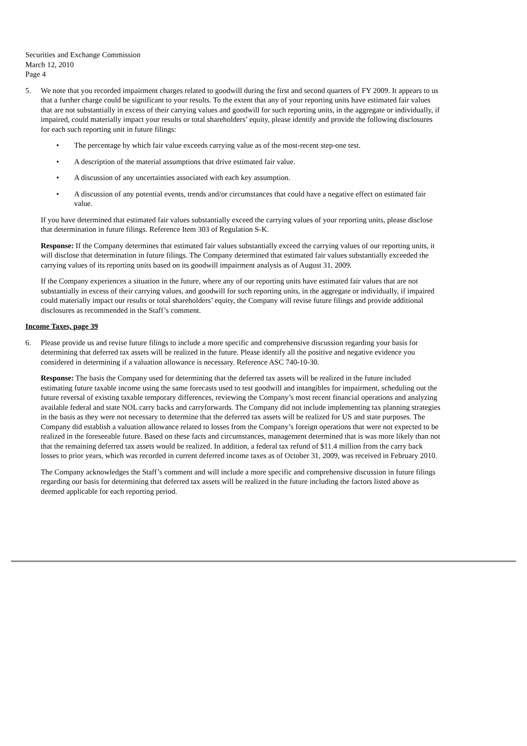Securities and Exchange Commission
March 12, 2010
Page 4
5. We note that you recorded impairment charges related to goodwill during the first and second quarters of FY 2009. It appears to us that a further charge could be significant to your results. To the extent that any of your reporting units have estimated fair values that are not substantially in excess of their carrying values and goodwill for such reporting units, in the aggregate or individually, if impaired, could materially impact your results or total shareholders’ equity, please identify and provide the following disclosures for each such reporting unit in future filings:
• The percentage by which fair value exceeds carrying value as of the most-recent step-one test.
• A description of the material assumptions that drive estimated fair value.
• A discussion of any uncertainties associated with each key assumption.
• A discussion of any potential events, trends and/or circumstances that could have a negative effect on estimated fair value.
If you have determined that estimated fair values substantially exceed the carrying values of your reporting units, please disclose that determination in future filings. Reference Item 303 of Regulation S-K.
Response: If the Company determines that estimated fair values substantially exceed the carrying values of our reporting units, it will disclose that determination in future filings. The Company determined that estimated fair values substantially exceeded the carrying values of its reporting units based on its goodwill impairment analysis as of August 31, 2009.
If the Company experiences a situation in the future, where any of our reporting units have estimated fair values that are not substantially in excess of their carrying values, and goodwill for such reporting units, in the aggregate or individually, if impaired could materially impact our results or total shareholders’ equity, the Company will revise future filings and provide additional disclosures as recommended in the Staff’s comment.
Income Taxes, page 39
6. Please provide us and revise future filings to include a more specific and comprehensive discussion regarding your basis for determining that deferred tax assets will be realized in the future. Please identify all the positive and negative evidence you considered in determining if a valuation allowance is necessary. Reference ASC 740-10-30.
Response: The basis the Company used for determining that the deferred tax assets will be realized in the future included estimating future taxable income using the same forecasts used to test goodwill and intangibles for impairment, scheduling out the future reversal of existing taxable temporary differences, reviewing the Company’s most recent financial operations and analyzing available federal and state NOL carry backs and carryforwards. The Company did not include implementing tax planning strategies in the basis as they were not necessary to determine that the deferred tax assets will be realized for US and state purposes. The Company did establish a valuation allowance related to losses from the Company’s foreign operations that were not expected to be realized in the foreseeable future. Based on these facts and circumstances, management determined that is was more likely than not that the remaining deferred tax assets would be realized. In addition, a federal tax refund of $11.4 million from the carry back losses to prior years, which was recorded in current deferred income taxes as of October 31, 2009, was received in February 2010.
The Company acknowledges the Staff’s comment and will include a more specific and comprehensive discussion in future filings regarding our basis for determining that deferred tax assets will be realized in the future including the factors listed above as deemed applicable for each reporting period.